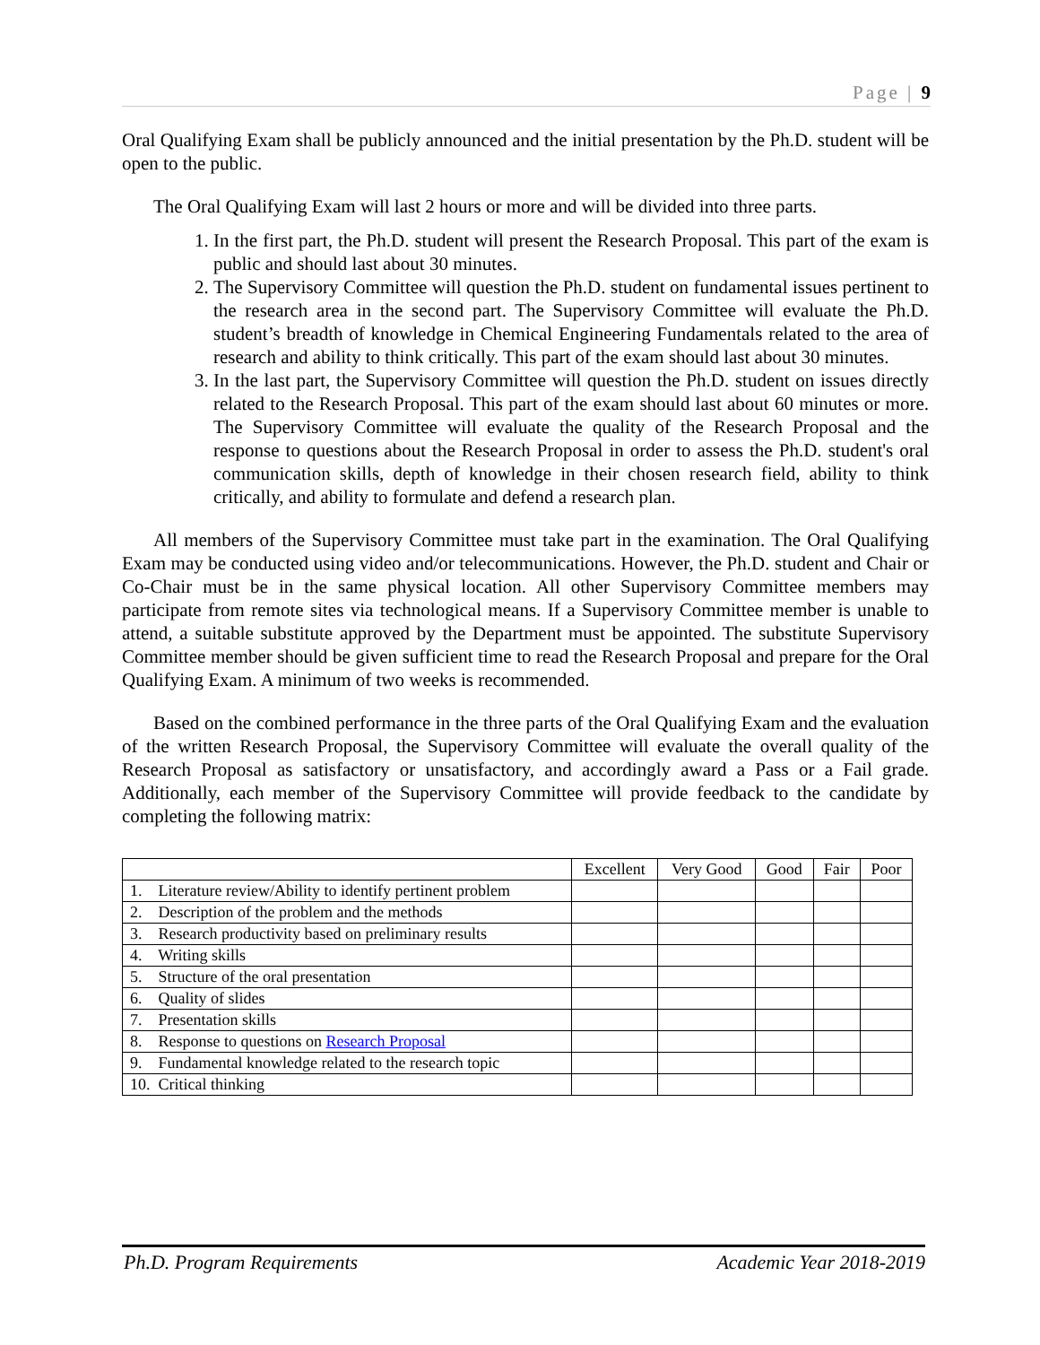Page | 9
Oral Qualifying Exam shall be publicly announced and the initial presentation by the Ph.D. student will be open to the public.
The Oral Qualifying Exam will last 2 hours or more and will be divided into three parts.
1. In the first part, the Ph.D. student will present the Research Proposal. This part of the exam is public and should last about 30 minutes.
2. The Supervisory Committee will question the Ph.D. student on fundamental issues pertinent to the research area in the second part. The Supervisory Committee will evaluate the Ph.D. student’s breadth of knowledge in Chemical Engineering Fundamentals related to the area of research and ability to think critically. This part of the exam should last about 30 minutes.
3. In the last part, the Supervisory Committee will question the Ph.D. student on issues directly related to the Research Proposal. This part of the exam should last about 60 minutes or more. The Supervisory Committee will evaluate the quality of the Research Proposal and the response to questions about the Research Proposal in order to assess the Ph.D. student's oral communication skills, depth of knowledge in their chosen research field, ability to think critically, and ability to formulate and defend a research plan.
All members of the Supervisory Committee must take part in the examination. The Oral Qualifying Exam may be conducted using video and/or telecommunications. However, the Ph.D. student and Chair or Co-Chair must be in the same physical location. All other Supervisory Committee members may participate from remote sites via technological means. If a Supervisory Committee member is unable to attend, a suitable substitute approved by the Department must be appointed. The substitute Supervisory Committee member should be given sufficient time to read the Research Proposal and prepare for the Oral Qualifying Exam. A minimum of two weeks is recommended.
Based on the combined performance in the three parts of the Oral Qualifying Exam and the evaluation of the written Research Proposal, the Supervisory Committee will evaluate the overall quality of the Research Proposal as satisfactory or unsatisfactory, and accordingly award a Pass or a Fail grade. Additionally, each member of the Supervisory Committee will provide feedback to the candidate by completing the following matrix:
| | Excellent | Very Good | Good | Fair | Poor |
| --- | --- | --- | --- | --- | --- |
| 1. Literature review/Ability to identify pertinent problem | | | | | |
| 2. Description of the problem and the methods | | | | | |
| 3. Research productivity based on preliminary results | | | | | |
| 4. Writing skills | | | | | |
| 5. Structure of the oral presentation | | | | | |
| 6. Quality of slides | | | | | |
| 7. Presentation skills | | | | | |
| 8. Response to questions on Research Proposal | | | | | |
| 9. Fundamental knowledge related to the research topic | | | | | |
| 10. Critical thinking | | | | | |
Ph.D. Program Requirements Academic Year 2018-2019